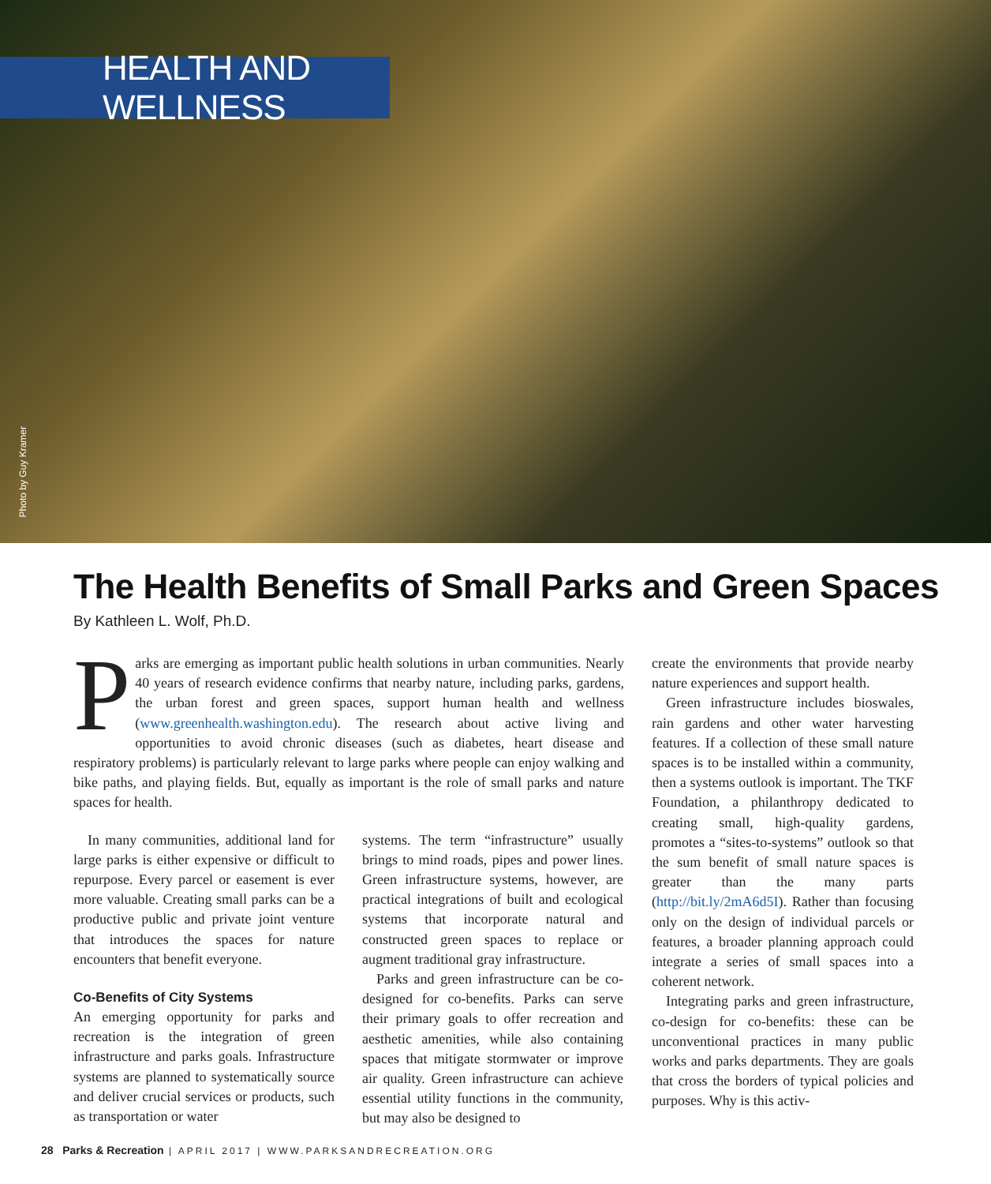HEALTH AND WELLNESS
Photo by Guy Kramer
The Health Benefits of Small Parks and Green Spaces
By Kathleen L. Wolf, Ph.D.
Parks are emerging as important public health solutions in urban communities. Nearly 40 years of research evidence confirms that nearby nature, including parks, gardens, the urban forest and green spaces, support human health and wellness (www.greenhealth.washington.edu). The research about active living and opportunities to avoid chronic diseases (such as diabetes, heart disease and respiratory problems) is particularly relevant to large parks where people can enjoy walking and bike paths, and playing fields. But, equally as important is the role of small parks and nature spaces for health.
In many communities, additional land for large parks is either expensive or difficult to repurpose. Every parcel or easement is ever more valuable. Creating small parks can be a productive public and private joint venture that introduces the spaces for nature encounters that benefit everyone.
Co-Benefits of City Systems
An emerging opportunity for parks and recreation is the integration of green infrastructure and parks goals. Infrastructure systems are planned to systematically source and deliver crucial services or products, such as transportation or water
systems. The term “infrastructure” usually brings to mind roads, pipes and power lines. Green infrastructure systems, however, are practical integrations of built and ecological systems that incorporate natural and constructed green spaces to replace or augment traditional gray infrastructure.
Parks and green infrastructure can be co-designed for co-benefits. Parks can serve their primary goals to offer recreation and aesthetic amenities, while also containing spaces that mitigate stormwater or improve air quality. Green infrastructure can achieve essential utility functions in the community, but may also be designed to
create the environments that provide nearby nature experiences and support health.
Green infrastructure includes bioswales, rain gardens and other water harvesting features. If a collection of these small nature spaces is to be installed within a community, then a systems outlook is important. The TKF Foundation, a philanthropy dedicated to creating small, high-quality gardens, promotes a “sites-to-systems” outlook so that the sum benefit of small nature spaces is greater than the many parts (http://bit.ly/2mA6d5I). Rather than focusing only on the design of individual parcels or features, a broader planning approach could integrate a series of small spaces into a coherent network.
Integrating parks and green infrastructure, co-design for co-benefits: these can be unconventional practices in many public works and parks departments. They are goals that cross the borders of typical policies and purposes. Why is this activ-
28 Parks & Recreation | APRIL 2017 | WWW.PARKSANDRECREATION.ORG